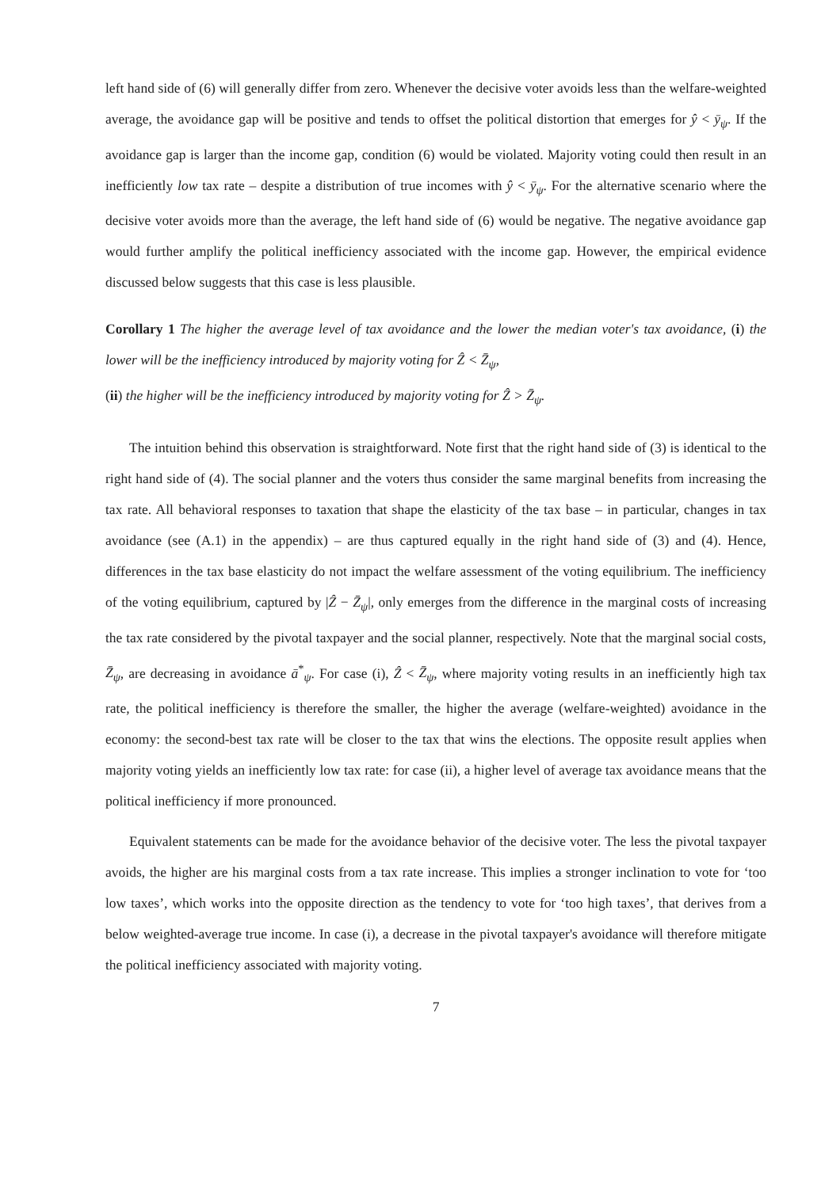left hand side of (6) will generally differ from zero. Whenever the decisive voter avoids less than the welfare-weighted average, the avoidance gap will be positive and tends to offset the political distortion that emerges for ŷ < ȳ<sub>ψ</sub>. If the avoidance gap is larger than the income gap, condition (6) would be violated. Majority voting could then result in an inefficiently low tax rate – despite a distribution of true incomes with ŷ < ȳ<sub>ψ</sub>. For the alternative scenario where the decisive voter avoids more than the average, the left hand side of (6) would be negative. The negative avoidance gap would further amplify the political inefficiency associated with the income gap. However, the empirical evidence discussed below suggests that this case is less plausible.
Corollary 1 The higher the average level of tax avoidance and the lower the median voter's tax avoidance, (i) the lower will be the inefficiency introduced by majority voting for Ẑ < Z̄<sub>ψ</sub>,
(ii) the higher will be the inefficiency introduced by majority voting for Ẑ > Z̄<sub>ψ</sub>.
The intuition behind this observation is straightforward. Note first that the right hand side of (3) is identical to the right hand side of (4). The social planner and the voters thus consider the same marginal benefits from increasing the tax rate. All behavioral responses to taxation that shape the elasticity of the tax base – in particular, changes in tax avoidance (see (A.1) in the appendix) – are thus captured equally in the right hand side of (3) and (4). Hence, differences in the tax base elasticity do not impact the welfare assessment of the voting equilibrium. The inefficiency of the voting equilibrium, captured by |Ẑ − Z̄<sub>ψ</sub>|, only emerges from the difference in the marginal costs of increasing the tax rate considered by the pivotal taxpayer and the social planner, respectively. Note that the marginal social costs, Z̄<sub>ψ</sub>, are decreasing in avoidance ā<sup>*</sup><sub>ψ</sub>. For case (i), Ẑ < Z̄<sub>ψ</sub>, where majority voting results in an inefficiently high tax rate, the political inefficiency is therefore the smaller, the higher the average (welfare-weighted) avoidance in the economy: the second-best tax rate will be closer to the tax that wins the elections. The opposite result applies when majority voting yields an inefficiently low tax rate: for case (ii), a higher level of average tax avoidance means that the political inefficiency if more pronounced.
Equivalent statements can be made for the avoidance behavior of the decisive voter. The less the pivotal taxpayer avoids, the higher are his marginal costs from a tax rate increase. This implies a stronger inclination to vote for ‘too low taxes’, which works into the opposite direction as the tendency to vote for ‘too high taxes’, that derives from a below weighted-average true income. In case (i), a decrease in the pivotal taxpayer's avoidance will therefore mitigate the political inefficiency associated with majority voting.
7